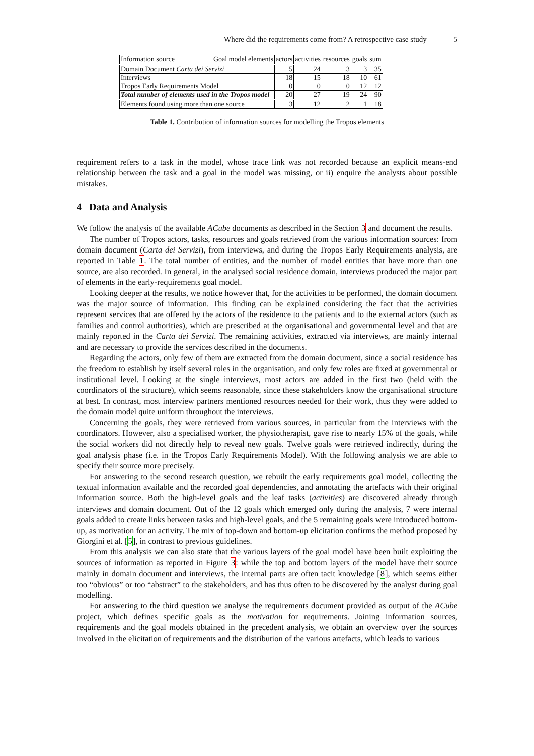Where did the requirements come from? A retrospective case study 5
| Information source Goal model elements | actors | activities | resources | goals | sum |
| --- | --- | --- | --- | --- | --- |
| Domain Document Carta dei Servizi | 5 | 24 | 3 | 3 | 35 |
| Interviews | 18 | 15 | 18 | 10 | 61 |
| Tropos Early Requirements Model | 0 | 0 | 0 | 12 | 12 |
| Total number of elements used in the Tropos model | 20 | 27 | 19 | 24 | 90 |
| Elements found using more than one source | 3 | 12 | 2 | 1 | 18 |
Table 1. Contribution of information sources for modelling the Tropos elements
requirement refers to a task in the model, whose trace link was not recorded because an explicit means-end relationship between the task and a goal in the model was missing, or ii) enquire the analysts about possible mistakes.
4 Data and Analysis
We follow the analysis of the available ACube documents as described in the Section 3 and document the results.
The number of Tropos actors, tasks, resources and goals retrieved from the various information sources: from domain document (Carta dei Servizi), from interviews, and during the Tropos Early Requirements analysis, are reported in Table 1. The total number of entities, and the number of model entities that have more than one source, are also recorded. In general, in the analysed social residence domain, interviews produced the major part of elements in the early-requirements goal model.
Looking deeper at the results, we notice however that, for the activities to be performed, the domain document was the major source of information. This finding can be explained considering the fact that the activities represent services that are offered by the actors of the residence to the patients and to the external actors (such as families and control authorities), which are prescribed at the organisational and governmental level and that are mainly reported in the Carta dei Servizi. The remaining activities, extracted via interviews, are mainly internal and are necessary to provide the services described in the documents.
Regarding the actors, only few of them are extracted from the domain document, since a social residence has the freedom to establish by itself several roles in the organisation, and only few roles are fixed at governmental or institutional level. Looking at the single interviews, most actors are added in the first two (held with the coordinators of the structure), which seems reasonable, since these stakeholders know the organisational structure at best. In contrast, most interview partners mentioned resources needed for their work, thus they were added to the domain model quite uniform throughout the interviews.
Concerning the goals, they were retrieved from various sources, in particular from the interviews with the coordinators. However, also a specialised worker, the physiotherapist, gave rise to nearly 15% of the goals, while the social workers did not directly help to reveal new goals. Twelve goals were retrieved indirectly, during the goal analysis phase (i.e. in the Tropos Early Requirements Model). With the following analysis we are able to specify their source more precisely.
For answering to the second research question, we rebuilt the early requirements goal model, collecting the textual information available and the recorded goal dependencies, and annotating the artefacts with their original information source. Both the high-level goals and the leaf tasks (activities) are discovered already through interviews and domain document. Out of the 12 goals which emerged only during the analysis, 7 were internal goals added to create links between tasks and high-level goals, and the 5 remaining goals were introduced bottom-up, as motivation for an activity. The mix of top-down and bottom-up elicitation confirms the method proposed by Giorgini et al. [5], in contrast to previous guidelines.
From this analysis we can also state that the various layers of the goal model have been built exploiting the sources of information as reported in Figure 3: while the top and bottom layers of the model have their source mainly in domain document and interviews, the internal parts are often tacit knowledge [8], which seems either too “obvious” or too “abstract” to the stakeholders, and has thus often to be discovered by the analyst during goal modelling.
For answering to the third question we analyse the requirements document provided as output of the ACube project, which defines specific goals as the motivation for requirements. Joining information sources, requirements and the goal models obtained in the precedent analysis, we obtain an overview over the sources involved in the elicitation of requirements and the distribution of the various artefacts, which leads to various